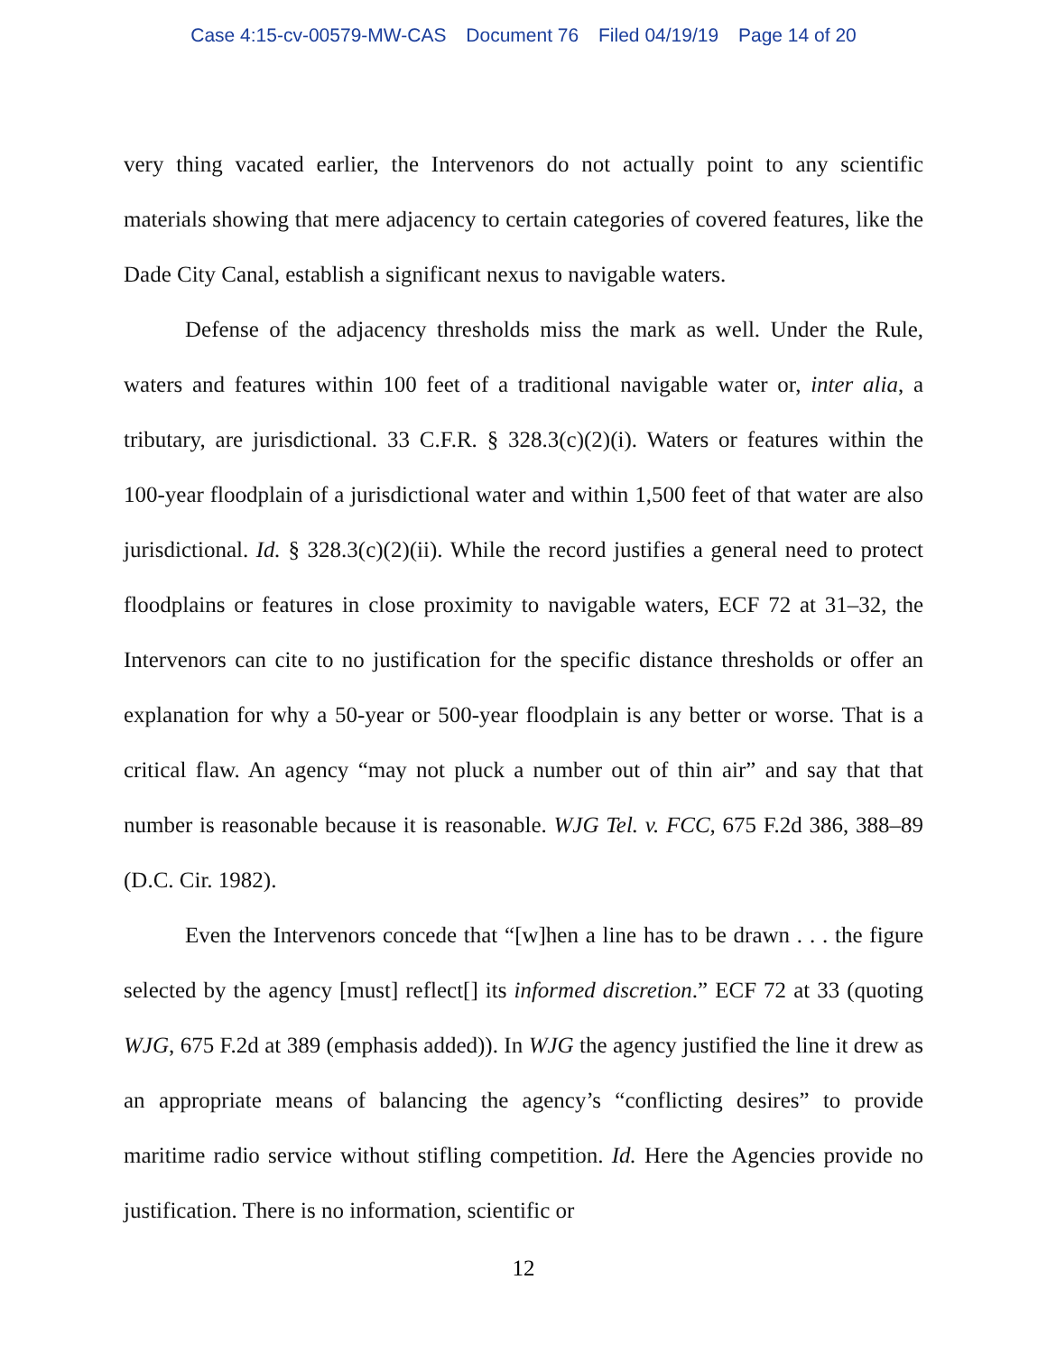Case 4:15-cv-00579-MW-CAS Document 76 Filed 04/19/19 Page 14 of 20
very thing vacated earlier, the Intervenors do not actually point to any scientific materials showing that mere adjacency to certain categories of covered features, like the Dade City Canal, establish a significant nexus to navigable waters.
Defense of the adjacency thresholds miss the mark as well. Under the Rule, waters and features within 100 feet of a traditional navigable water or, inter alia, a tributary, are jurisdictional. 33 C.F.R. § 328.3(c)(2)(i). Waters or features within the 100-year floodplain of a jurisdictional water and within 1,500 feet of that water are also jurisdictional. Id. § 328.3(c)(2)(ii). While the record justifies a general need to protect floodplains or features in close proximity to navigable waters, ECF 72 at 31–32, the Intervenors can cite to no justification for the specific distance thresholds or offer an explanation for why a 50-year or 500-year floodplain is any better or worse. That is a critical flaw. An agency “may not pluck a number out of thin air” and say that that number is reasonable because it is reasonable. WJG Tel. v. FCC, 675 F.2d 386, 388–89 (D.C. Cir. 1982).
Even the Intervenors concede that “[w]hen a line has to be drawn . . . the figure selected by the agency [must] reflect[] its informed discretion.” ECF 72 at 33 (quoting WJG, 675 F.2d at 389 (emphasis added)). In WJG the agency justified the line it drew as an appropriate means of balancing the agency’s “conflicting desires” to provide maritime radio service without stifling competition. Id. Here the Agencies provide no justification. There is no information, scientific or
12